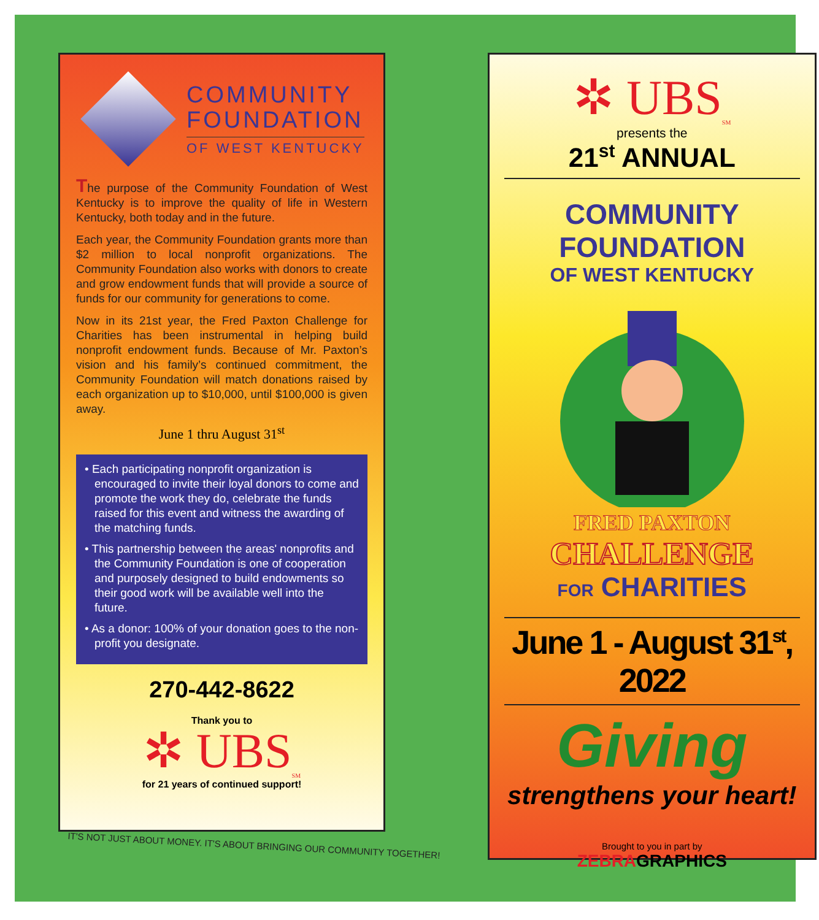COMMUNITY
FOUNDATION
OF WEST KENTUCKY
The purpose of the Community Foundation of West Kentucky is to improve the quality of life in Western Kentucky, both today and in the future.
Each year, the Community Foundation grants more than $2 million to local nonprofit organizations. The Community Foundation also works with donors to create and grow endowment funds that will provide a source of funds for our community for generations to come.
Now in its 21st year, the Fred Paxton Challenge for Charities has been instrumental in helping build nonprofit endowment funds. Because of Mr. Paxton’s vision and his family’s continued commitment, the Community Foundation will match donations raised by each organization up to $10,000, until $100,000 is given away.
June 1 thru August 31<sup>st</sup>
• Each participating nonprofit organization is encouraged to invite their loyal donors to come and promote the work they do, celebrate the funds raised for this event and witness the awarding of the matching funds.
• This partnership between the areas' nonprofits and the Community Foundation is one of cooperation and purposely designed to build endowments so their good work will be available well into the future.
• As a donor: 100% of your donation goes to the non-profit you designate.
270-442-8622
Thank you to
✲ UBS<sub>SM</sub>
for 21 years of continued support!
IT'S NOT JUST ABOUT MONEY. IT'S ABOUT BRINGING OUR COMMUNITY TOGETHER!
✲ UBS<sub>SM</sub>
presents the
21<sup>st</sup> ANNUAL
COMMUNITY FOUNDATION
OF WEST KENTUCKY
FRED PAXTON
CHALLENGE
FOR CHARITIES
June 1 - August 31<sup>st</sup>, 2022
Giving
strengthens your heart!
Brought to you in part by
ZEBRAGRAPHICS